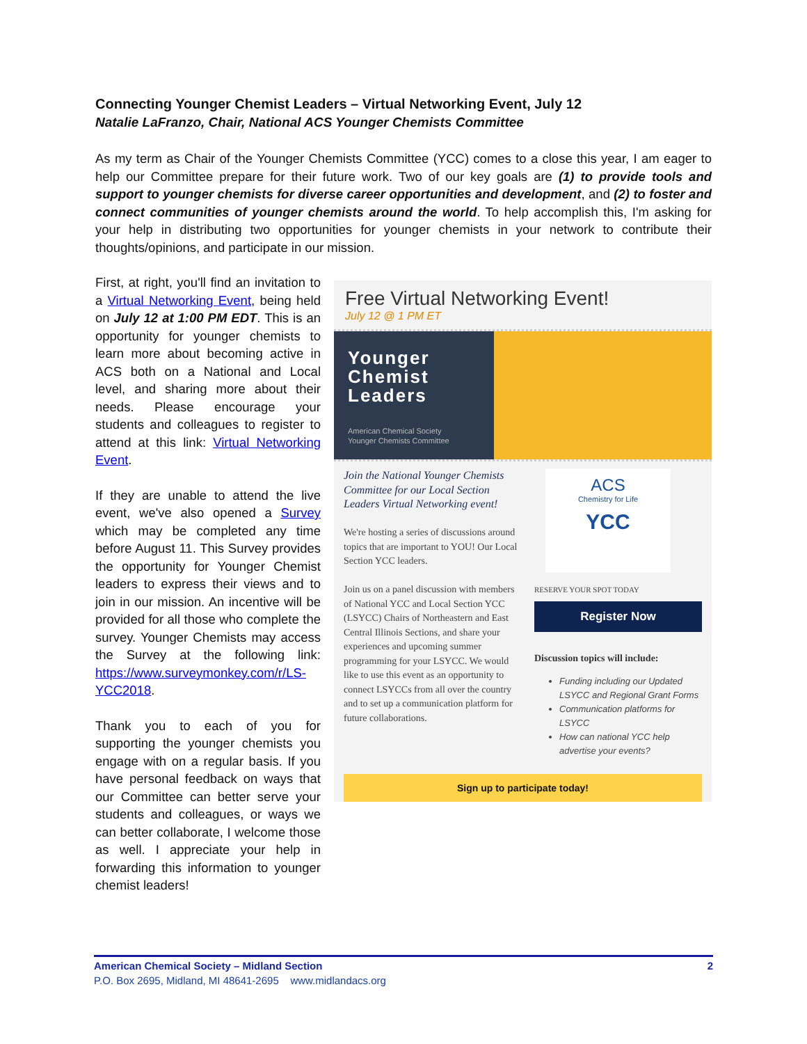Connecting Younger Chemist Leaders – Virtual Networking Event, July 12
Natalie LaFranzo, Chair, National ACS Younger Chemists Committee
As my term as Chair of the Younger Chemists Committee (YCC) comes to a close this year, I am eager to help our Committee prepare for their future work. Two of our key goals are (1) to provide tools and support to younger chemists for diverse career opportunities and development, and (2) to foster and connect communities of younger chemists around the world. To help accomplish this, I'm asking for your help in distributing two opportunities for younger chemists in your network to contribute their thoughts/opinions, and participate in our mission.
First, at right, you'll find an invitation to a Virtual Networking Event, being held on July 12 at 1:00 PM EDT. This is an opportunity for younger chemists to learn more about becoming active in ACS both on a National and Local level, and sharing more about their needs. Please encourage your students and colleagues to register to attend at this link: Virtual Networking Event.
If they are unable to attend the live event, we've also opened a Survey which may be completed any time before August 11. This Survey provides the opportunity for Younger Chemist leaders to express their views and to join in our mission. An incentive will be provided for all those who complete the survey. Younger Chemists may access the Survey at the following link: https://www.surveymonkey.com/r/LS-YCC2018.
Thank you to each of you for supporting the younger chemists you engage with on a regular basis. If you have personal feedback on ways that our Committee can better serve your students and colleagues, or ways we can better collaborate, I welcome those as well. I appreciate your help in forwarding this information to younger chemist leaders!
Free Virtual Networking Event!
July 12 @ 1 PM ET
Younger
Chemist
Leaders
American Chemical Society
Younger Chemists Committee
Join the National Younger Chemists Committee for our Local Section Leaders Virtual Networking event!
We're hosting a series of discussions around topics that are important to YOU! Our Local Section YCC leaders.
Join us on a panel discussion with members of National YCC and Local Section YCC (LSYCC) Chairs of Northeastern and East Central Illinois Sections, and share your experiences and upcoming summer programming for your LSYCC. We would like to use this event as an opportunity to connect LSYCCs from all over the country and to set up a communication platform for future collaborations.
ACS
Chemistry for Life
YCC
RESERVE YOUR SPOT TODAY
Register Now
Discussion topics will include:
Funding including our Updated LSYCC and Regional Grant Forms
Communication platforms for LSYCC
How can national YCC help advertise your events?
Sign up to participate today!
American Chemical Society – Midland Section 2
P.O. Box 2695, Midland, MI 48641-2695 www.midlandacs.org